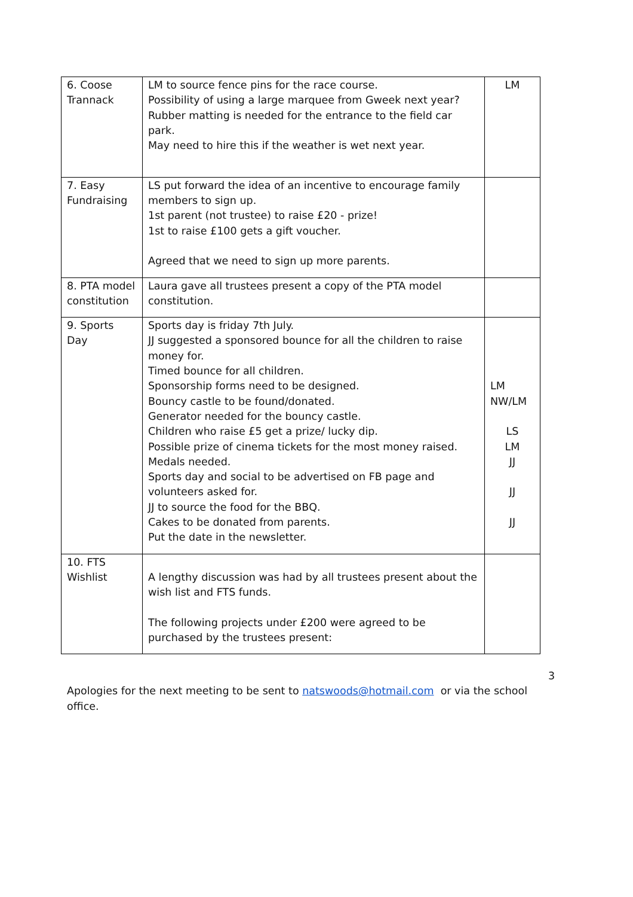| 6. Coose Trannack | LM to source fence pins for the race course. Possibility of using a large marquee from Gweek next year? Rubber matting is needed for the entrance to the field car park. May need to hire this if the weather is wet next year. | LM |
| 7. Easy Fundraising | LS put forward the idea of an incentive to encourage family members to sign up. 1st parent (not trustee) to raise £20 - prize! 1st to raise £100 gets a gift voucher. Agreed that we need to sign up more parents. | |
| 8. PTA model constitution | Laura gave all trustees present a copy of the PTA model constitution. | |
| 9. Sports Day | Sports day is friday 7th July. JJ suggested a sponsored bounce for all the children to raise money for. Timed bounce for all children. Sponsorship forms need to be designed. Bouncy castle to be found/donated. Generator needed for the bouncy castle. Children who raise £5 get a prize/ lucky dip. Possible prize of cinema tickets for the most money raised. Medals needed. Sports day and social to be advertised on FB page and volunteers asked for. JJ to source the food for the BBQ. Cakes to be donated from parents. Put the date in the newsletter. | LM NW/LM LS LM JJ JJ JJ |
| 10. FTS Wishlist | A lengthy discussion was had by all trustees present about the wish list and FTS funds. The following projects under £200 were agreed to be purchased by the trustees present: | |
3
Apologies for the next meeting to be sent to natswoods@hotmail.com or via the school office.